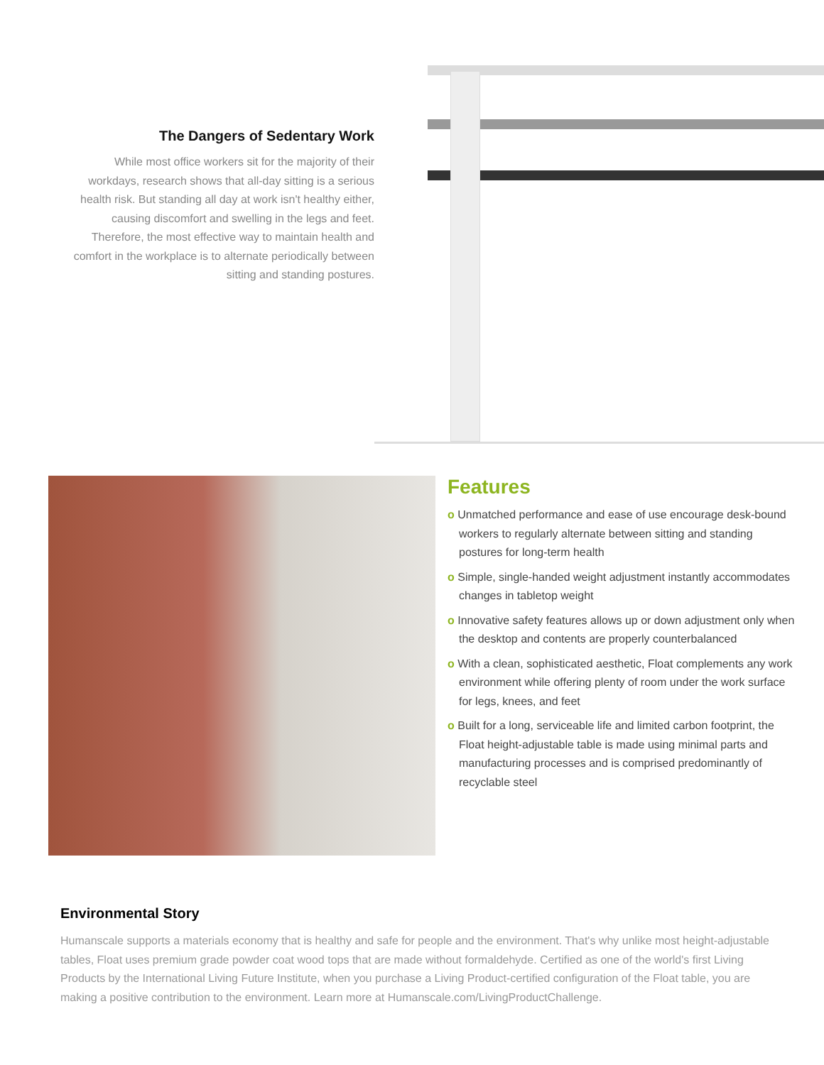The Dangers of Sedentary Work
While most office workers sit for the majority of their workdays, research shows that all-day sitting is a serious health risk. But standing all day at work isn't healthy either, causing discomfort and swelling in the legs and feet. Therefore, the most effective way to maintain health and comfort in the workplace is to alternate periodically between sitting and standing postures.
Features
o Unmatched performance and ease of use encourage desk-bound workers to regularly alternate between sitting and standing postures for long-term health
o Simple, single-handed weight adjustment instantly accommodates changes in tabletop weight
o Innovative safety features allows up or down adjustment only when the desktop and contents are properly counterbalanced
o With a clean, sophisticated aesthetic, Float complements any work environment while offering plenty of room under the work surface for legs, knees, and feet
o Built for a long, serviceable life and limited carbon footprint, the Float height-adjustable table is made using minimal parts and manufacturing processes and is comprised predominantly of recyclable steel
Environmental Story
Humanscale supports a materials economy that is healthy and safe for people and the environment. That's why unlike most height-adjustable tables, Float uses premium grade powder coat wood tops that are made without formaldehyde. Certified as one of the world's first Living Products by the International Living Future Institute, when you purchase a Living Product-certified configuration of the Float table, you are making a positive contribution to the environment. Learn more at Humanscale.com/LivingProductChallenge.